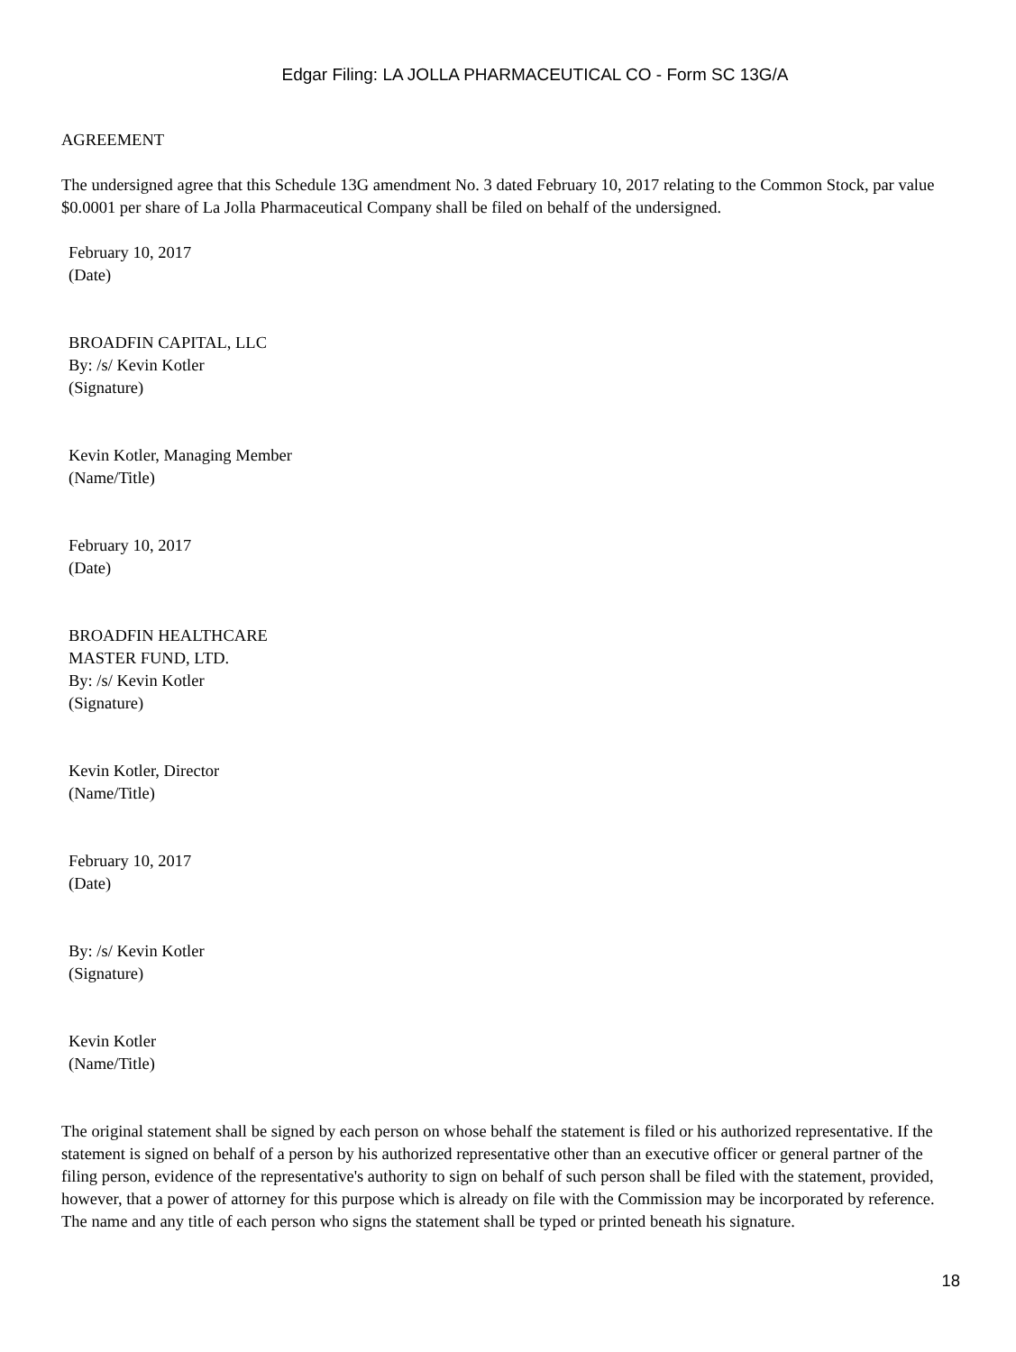Edgar Filing: LA JOLLA PHARMACEUTICAL CO - Form SC 13G/A
AGREEMENT
The undersigned agree that this Schedule 13G amendment No. 3 dated February 10, 2017 relating to the Common Stock, par value $0.0001 per share of La Jolla Pharmaceutical Company shall be filed on behalf of the undersigned.
February 10, 2017
(Date)
BROADFIN CAPITAL, LLC
By: /s/ Kevin Kotler
(Signature)
Kevin Kotler, Managing Member
(Name/Title)
February 10, 2017
(Date)
BROADFIN HEALTHCARE
MASTER FUND, LTD.
By: /s/ Kevin Kotler
(Signature)
Kevin Kotler, Director
(Name/Title)
February 10, 2017
(Date)
By: /s/ Kevin Kotler
(Signature)
Kevin Kotler
(Name/Title)
The original statement shall be signed by each person on whose behalf the statement is filed or his authorized representative. If the statement is signed on behalf of a person by his authorized representative other than an executive officer or general partner of the filing person, evidence of the representative's authority to sign on behalf of such person shall be filed with the statement, provided, however, that a power of attorney for this purpose which is already on file with the Commission may be incorporated by reference. The name and any title of each person who signs the statement shall be typed or printed beneath his signature.
18